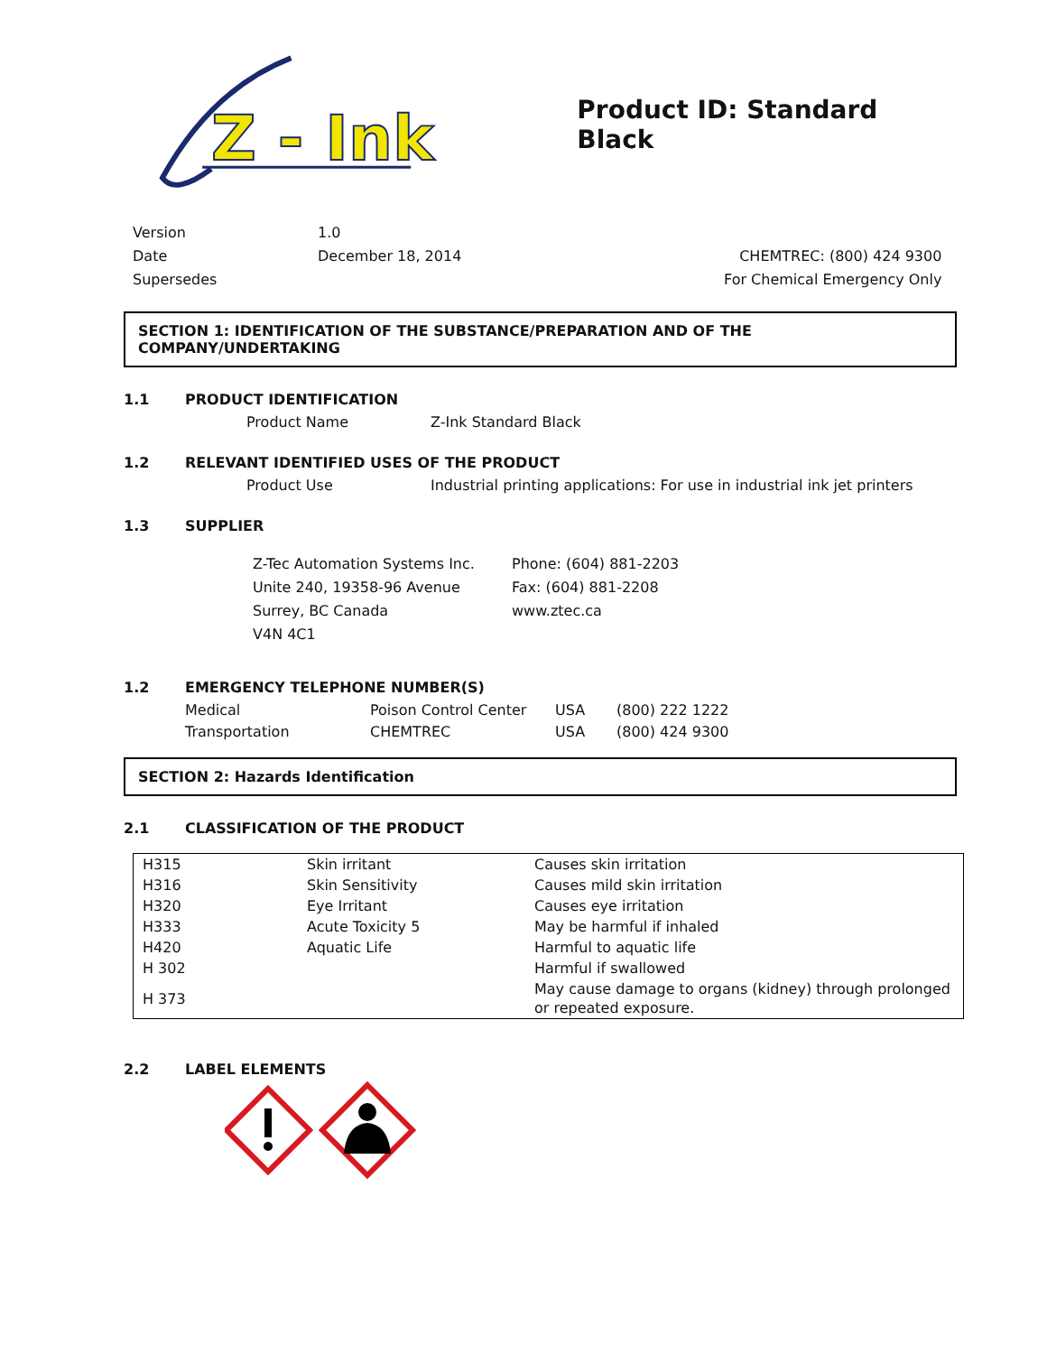Z - Ink
Product ID: Standard Black
Version
Date
Supersedes
1.0
December 18, 2014
CHEMTREC: (800) 424 9300
For Chemical Emergency Only
SECTION 1: IDENTIFICATION OF THE SUBSTANCE/PREPARATION AND OF THE COMPANY/UNDERTAKING
1.1 PRODUCT IDENTIFICATION
Product Name Z-Ink Standard Black
1.2 RELEVANT IDENTIFIED USES OF THE PRODUCT
Product Use Industrial printing applications: For use in industrial ink jet printers
1.3 SUPPLIER
Z-Tec Automation Systems Inc.
Unite 240, 19358-96 Avenue
Surrey, BC Canada
V4N 4C1
Phone: (604) 881-2203
Fax: (604) 881-2208
www.ztec.ca
1.2 EMERGENCY TELEPHONE NUMBER(S)
| Medical | Poison Control Center | USA | (800) 222 1222 |
| Transportation | CHEMTREC | USA | (800) 424 9300 |
SECTION 2: Hazards Identification
2.1 CLASSIFICATION OF THE PRODUCT
| H315 | Skin irritant | Causes skin irritation |
| H316 | Skin Sensitivity | Causes mild skin irritation |
| H320 | Eye Irritant | Causes eye irritation |
| H333 | Acute Toxicity 5 | May be harmful if inhaled |
| H420 | Aquatic Life | Harmful to aquatic life |
| H 302 | | Harmful if swallowed |
| H 373 | | May cause damage to organs (kidney) through prolonged or repeated exposure. |
2.2 LABEL ELEMENTS